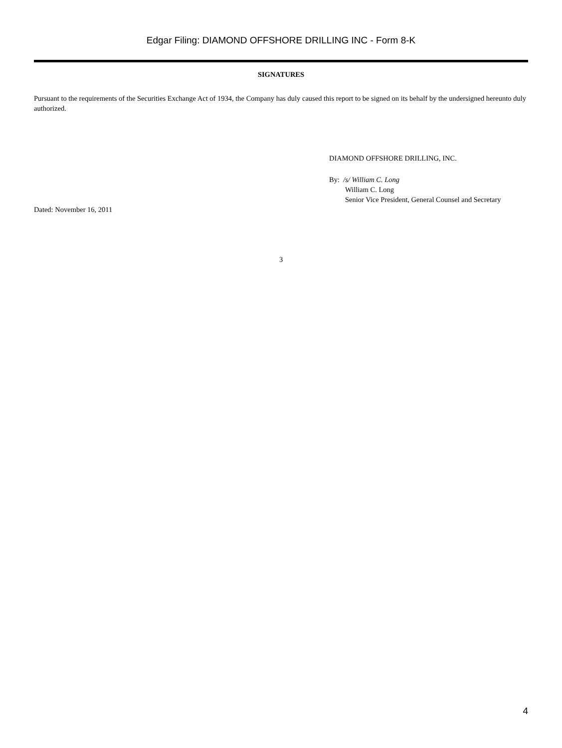Edgar Filing: DIAMOND OFFSHORE DRILLING INC - Form 8-K
SIGNATURES
Pursuant to the requirements of the Securities Exchange Act of 1934, the Company has duly caused this report to be signed on its behalf by the undersigned hereunto duly authorized.
DIAMOND OFFSHORE DRILLING, INC.
By: /s/ William C. Long
William C. Long
Senior Vice President, General Counsel and Secretary
Dated: November 16, 2011
3
4